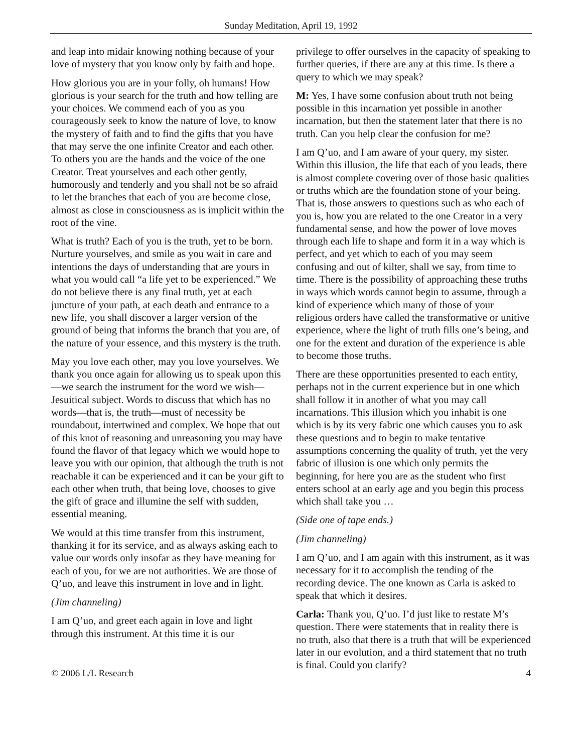Sunday Meditation, April 19, 1992
and leap into midair knowing nothing because of your love of mystery that you know only by faith and hope.
How glorious you are in your folly, oh humans! How glorious is your search for the truth and how telling are your choices. We commend each of you as you courageously seek to know the nature of love, to know the mystery of faith and to find the gifts that you have that may serve the one infinite Creator and each other. To others you are the hands and the voice of the one Creator. Treat yourselves and each other gently, humorously and tenderly and you shall not be so afraid to let the branches that each of you are become close, almost as close in consciousness as is implicit within the root of the vine.
What is truth? Each of you is the truth, yet to be born. Nurture yourselves, and smile as you wait in care and intentions the days of understanding that are yours in what you would call “a life yet to be experienced.” We do not believe there is any final truth, yet at each juncture of your path, at each death and entrance to a new life, you shall discover a larger version of the ground of being that informs the branch that you are, of the nature of your essence, and this mystery is the truth.
May you love each other, may you love yourselves. We thank you once again for allowing us to speak upon this—we search the instrument for the word we wish—Jesuitical subject. Words to discuss that which has no words—that is, the truth—must of necessity be roundabout, intertwined and complex. We hope that out of this knot of reasoning and unreasoning you may have found the flavor of that legacy which we would hope to leave you with our opinion, that although the truth is not reachable it can be experienced and it can be your gift to each other when truth, that being love, chooses to give the gift of grace and illumine the self with sudden, essential meaning.
We would at this time transfer from this instrument, thanking it for its service, and as always asking each to value our words only insofar as they have meaning for each of you, for we are not authorities. We are those of Q’uo, and leave this instrument in love and in light.
(Jim channeling)
I am Q’uo, and greet each again in love and light through this instrument. At this time it is our
privilege to offer ourselves in the capacity of speaking to further queries, if there are any at this time. Is there a query to which we may speak?
M: Yes, I have some confusion about truth not being possible in this incarnation yet possible in another incarnation, but then the statement later that there is no truth. Can you help clear the confusion for me?
I am Q’uo, and I am aware of your query, my sister. Within this illusion, the life that each of you leads, there is almost complete covering over of those basic qualities or truths which are the foundation stone of your being. That is, those answers to questions such as who each of you is, how you are related to the one Creator in a very fundamental sense, and how the power of love moves through each life to shape and form it in a way which is perfect, and yet which to each of you may seem confusing and out of kilter, shall we say, from time to time. There is the possibility of approaching these truths in ways which words cannot begin to assume, through a kind of experience which many of those of your religious orders have called the transformative or unitive experience, where the light of truth fills one’s being, and one for the extent and duration of the experience is able to become those truths.
There are these opportunities presented to each entity, perhaps not in the current experience but in one which shall follow it in another of what you may call incarnations. This illusion which you inhabit is one which is by its very fabric one which causes you to ask these questions and to begin to make tentative assumptions concerning the quality of truth, yet the very fabric of illusion is one which only permits the beginning, for here you are as the student who first enters school at an early age and you begin this process which shall take you …
(Side one of tape ends.)
(Jim channeling)
I am Q’uo, and I am again with this instrument, as it was necessary for it to accomplish the tending of the recording device. The one known as Carla is asked to speak that which it desires.
Carla: Thank you, Q’uo. I’d just like to restate M’s question. There were statements that in reality there is no truth, also that there is a truth that will be experienced later in our evolution, and a third statement that no truth is final. Could you clarify?
© 2006 L/L Research 4